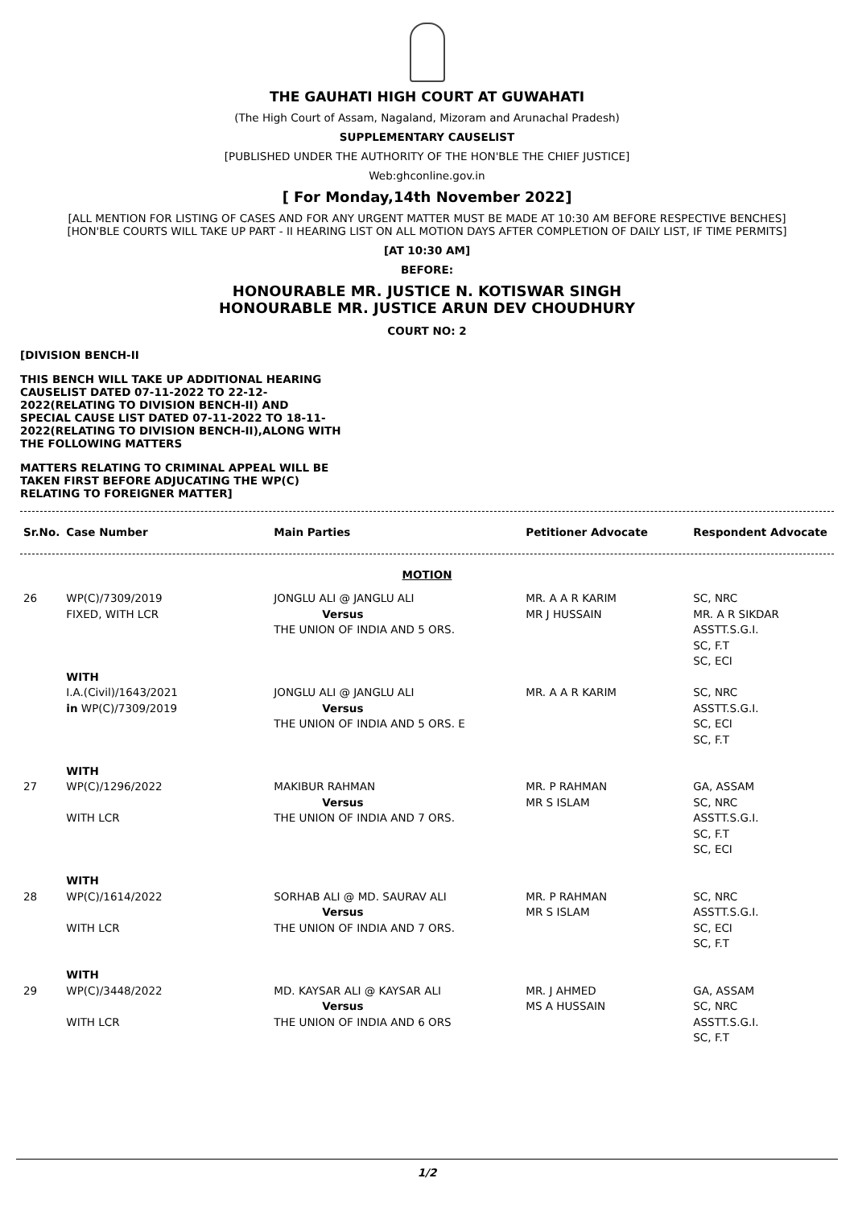THE GAUHATI HIGH COURT AT GUWAHATI
(The High Court of Assam, Nagaland, Mizoram and Arunachal Pradesh)
SUPPLEMENTARY CAUSELIST
[PUBLISHED UNDER THE AUTHORITY OF THE HON'BLE THE CHIEF JUSTICE]
Web:ghconline.gov.in
[ For Monday,14th November 2022]
[ALL MENTION FOR LISTING OF CASES AND FOR ANY URGENT MATTER MUST BE MADE AT 10:30 AM BEFORE RESPECTIVE BENCHES]
[HON'BLE COURTS WILL TAKE UP PART - II HEARING LIST ON ALL MOTION DAYS AFTER COMPLETION OF DAILY LIST, IF TIME PERMITS]
[AT 10:30 AM]
BEFORE:
HONOURABLE MR. JUSTICE N. KOTISWAR SINGH
HONOURABLE MR. JUSTICE ARUN DEV CHOUDHURY
COURT NO: 2
[DIVISION BENCH-II
THIS BENCH WILL TAKE UP ADDITIONAL HEARING CAUSELIST DATED 07-11-2022 TO 22-12-2022(RELATING TO DIVISION BENCH-II) AND SPECIAL CAUSE LIST DATED 07-11-2022 TO 18-11-2022(RELATING TO DIVISION BENCH-II),ALONG WITH THE FOLLOWING MATTERS
MATTERS RELATING TO CRIMINAL APPEAL WILL BE TAKEN FIRST BEFORE ADJUCATING THE WP(C) RELATING TO FOREIGNER MATTER]
| Sr.No. | Case Number | Main Parties | Petitioner Advocate | Respondent Advocate |
| --- | --- | --- | --- | --- |
| MOTION | | | | |
| 26 | WP(C)/7309/2019 FIXED, WITH LCR | JONGLU ALI @ JANGLU ALI Versus THE UNION OF INDIA AND 5 ORS. | MR. A A R KARIM MR J HUSSAIN | SC, NRC MR. A R SIKDAR ASSTT.S.G.I. SC, F.T SC, ECI |
| | WITH I.A.(Civil)/1643/2021 in WP(C)/7309/2019 | JONGLU ALI @ JANGLU ALI Versus THE UNION OF INDIA AND 5 ORS. E | MR. A A R KARIM | SC, NRC ASSTT.S.G.I. SC, ECI SC, F.T |
| 27 | WITH WP(C)/1296/2022 WITH LCR | MAKIBUR RAHMAN Versus THE UNION OF INDIA AND 7 ORS. | MR. P RAHMAN MR S ISLAM | GA, ASSAM SC, NRC ASSTT.S.G.I. SC, F.T SC, ECI |
| 28 | WITH WP(C)/1614/2022 WITH LCR | SORHAB ALI @ MD. SAURAV ALI Versus THE UNION OF INDIA AND 7 ORS. | MR. P RAHMAN MR S ISLAM | SC, NRC ASSTT.S.G.I. SC, ECI SC, F.T |
| 29 | WITH WP(C)/3448/2022 WITH LCR | MD. KAYSAR ALI @ KAYSAR ALI Versus THE UNION OF INDIA AND 6 ORS | MR. J AHMED MS A HUSSAIN | GA, ASSAM SC, NRC ASSTT.S.G.I. SC, F.T |
1/2